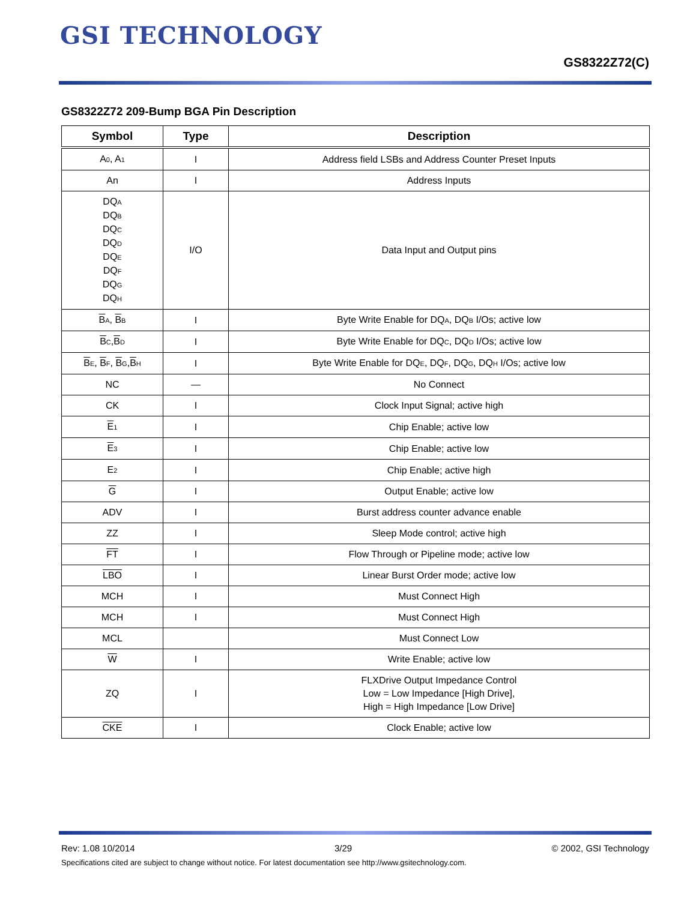GSI TECHNOLOGY
GS8322Z72(C)
GS8322Z72 209-Bump BGA Pin Description
| Symbol | Type | Description |
| --- | --- | --- |
| A<sub>0</sub>, A<sub>1</sub> | I | Address field LSBs and Address Counter Preset Inputs |
| An | I | Address Inputs |
| DQ<sub>A</sub> DQ<sub>B</sub> DQ<sub>C</sub> DQ<sub>D</sub> DQ<sub>E</sub> DQ<sub>F</sub> DQ<sub>G</sub> DQ<sub>H</sub> | I/O | Data Input and Output pins |
| B<sub>A</sub>, B<sub>B</sub> | I | Byte Write Enable for DQ<sub>A</sub>, DQ<sub>B</sub> I/Os; active low |
| B<sub>C</sub>, B<sub>D</sub> | I | Byte Write Enable for DQ<sub>C</sub>, DQ<sub>D</sub> I/Os; active low |
| B<sub>E</sub>, B<sub>F</sub>, B<sub>G</sub>, B<sub>H</sub> | I | Byte Write Enable for DQ<sub>E</sub>, DQ<sub>F</sub>, DQ<sub>G</sub>, DQ<sub>H</sub> I/Os; active low |
| NC | — | No Connect |
| CK | I | Clock Input Signal; active high |
| E<sub>1</sub> | I | Chip Enable; active low |
| E<sub>3</sub> | I | Chip Enable; active low |
| E<sub>2</sub> | I | Chip Enable; active high |
| G | I | Output Enable; active low |
| ADV | I | Burst address counter advance enable |
| ZZ | I | Sleep Mode control; active high |
| FT | I | Flow Through or Pipeline mode; active low |
| LBO | I | Linear Burst Order mode; active low |
| MCH | I | Must Connect High |
| MCH | I | Must Connect High |
| MCL | | Must Connect Low |
| W | I | Write Enable; active low |
| ZQ | I | FLXDrive Output Impedance Control Low = Low Impedance [High Drive], High = High Impedance [Low Drive] |
| CKE | I | Clock Enable; active low |
Rev: 1.08 10/2014 3/29 © 2002, GSI Technology
Specifications cited are subject to change without notice. For latest documentation see http://www.gsitechnology.com.